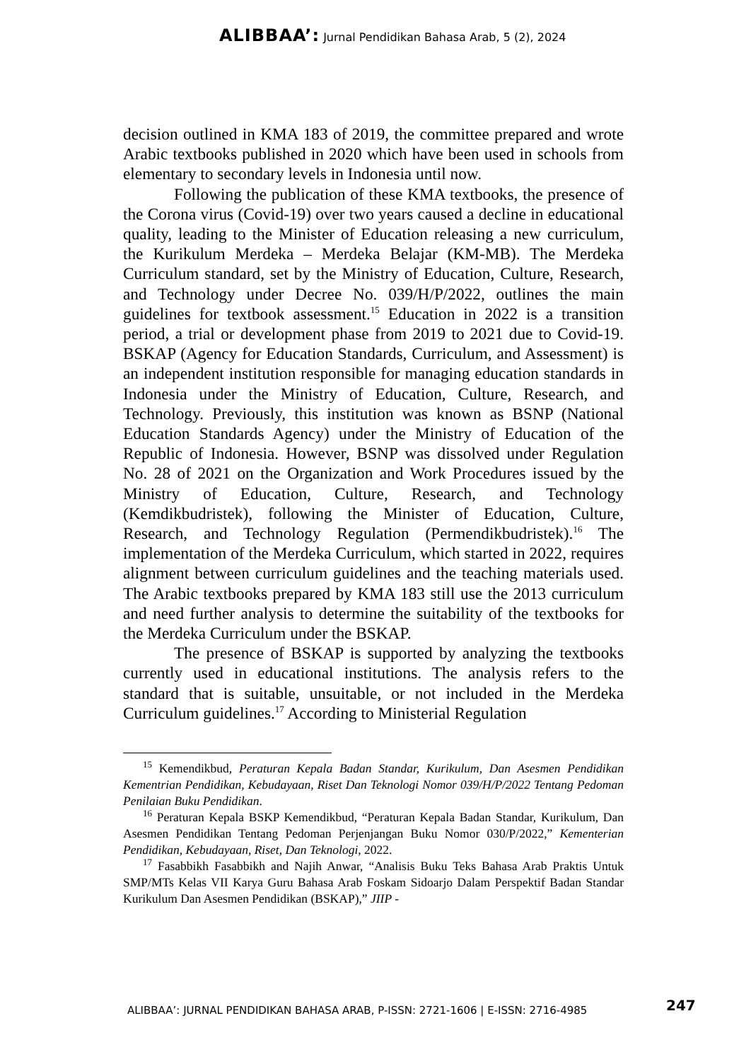ALIBBAA’: Jurnal Pendidikan Bahasa Arab, 5 (2), 2024
decision outlined in KMA 183 of 2019, the committee prepared and wrote Arabic textbooks published in 2020 which have been used in schools from elementary to secondary levels in Indonesia until now.
Following the publication of these KMA textbooks, the presence of the Corona virus (Covid-19) over two years caused a decline in educational quality, leading to the Minister of Education releasing a new curriculum, the Kurikulum Merdeka – Merdeka Belajar (KM-MB). The Merdeka Curriculum standard, set by the Ministry of Education, Culture, Research, and Technology under Decree No. 039/H/P/2022, outlines the main guidelines for textbook assessment.<sup>15</sup> Education in 2022 is a transition period, a trial or development phase from 2019 to 2021 due to Covid-19. BSKAP (Agency for Education Standards, Curriculum, and Assessment) is an independent institution responsible for managing education standards in Indonesia under the Ministry of Education, Culture, Research, and Technology. Previously, this institution was known as BSNP (National Education Standards Agency) under the Ministry of Education of the Republic of Indonesia. However, BSNP was dissolved under Regulation No. 28 of 2021 on the Organization and Work Procedures issued by the Ministry of Education, Culture, Research, and Technology (Kemdikbudristek), following the Minister of Education, Culture, Research, and Technology Regulation (Permendikbudristek).<sup>16</sup> The implementation of the Merdeka Curriculum, which started in 2022, requires alignment between curriculum guidelines and the teaching materials used. The Arabic textbooks prepared by KMA 183 still use the 2013 curriculum and need further analysis to determine the suitability of the textbooks for the Merdeka Curriculum under the BSKAP.
The presence of BSKAP is supported by analyzing the textbooks currently used in educational institutions. The analysis refers to the standard that is suitable, unsuitable, or not included in the Merdeka Curriculum guidelines.<sup>17</sup> According to Ministerial Regulation
<sup>15</sup> Kemendikbud, Peraturan Kepala Badan Standar, Kurikulum, Dan Asesmen Pendidikan Kementrian Pendidikan, Kebudayaan, Riset Dan Teknologi Nomor 039/H/P/2022 Tentang Pedoman Penilaian Buku Pendidikan.
<sup>16</sup> Peraturan Kepala BSKP Kemendikbud, “Peraturan Kepala Badan Standar, Kurikulum, Dan Asesmen Pendidikan Tentang Pedoman Perjenjangan Buku Nomor 030/P/2022,” Kementerian Pendidikan, Kebudayaan, Riset, Dan Teknologi, 2022.
<sup>17</sup> Fasabbikh Fasabbikh and Najih Anwar, “Analisis Buku Teks Bahasa Arab Praktis Untuk SMP/MTs Kelas VII Karya Guru Bahasa Arab Foskam Sidoarjo Dalam Perspektif Badan Standar Kurikulum Dan Asesmen Pendidikan (BSKAP),” JIIP -
ALIBBAA’: JURNAL PENDIDIKAN BAHASA ARAB, P-ISSN: 2721-1606 | E-ISSN: 2716-4985
247